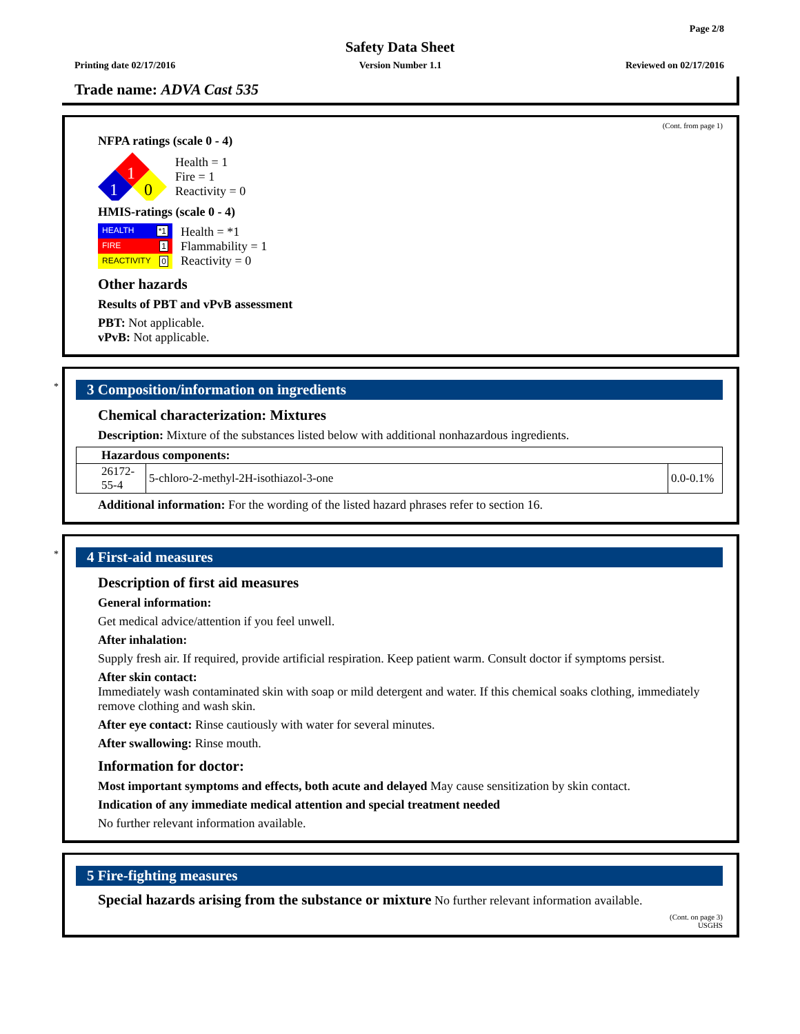Page 2/8
Safety Data Sheet
Printing date 02/17/2016 Version Number 1.1 Reviewed on 02/17/2016
Trade name: ADVA Cast 535
(Cont. from page 1)
NFPA ratings (scale 0 - 4)
1
1
0
Health = 1
Fire = 1
Reactivity = 0
HMIS-ratings (scale 0 - 4)
HEALTH *1
FIRE 1
REACTIVITY 0
Health = *1
Flammability = 1
Reactivity = 0
Other hazards
Results of PBT and vPvB assessment
PBT: Not applicable.
vPvB: Not applicable.
*
3 Composition/information on ingredients
Chemical characterization: Mixtures
Description: Mixture of the substances listed below with additional nonhazardous ingredients.
| Hazardous components: | | |
| --- | --- | --- |
| 26172-55-4 | 5-chloro-2-methyl-2H-isothiazol-3-one | 0.0-0.1% |
Additional information: For the wording of the listed hazard phrases refer to section 16.
*
4 First-aid measures
Description of first aid measures
General information:
Get medical advice/attention if you feel unwell.
After inhalation:
Supply fresh air. If required, provide artificial respiration. Keep patient warm. Consult doctor if symptoms persist.
After skin contact:
Immediately wash contaminated skin with soap or mild detergent and water. If this chemical soaks clothing, immediately remove clothing and wash skin.
After eye contact: Rinse cautiously with water for several minutes.
After swallowing: Rinse mouth.
Information for doctor:
Most important symptoms and effects, both acute and delayed May cause sensitization by skin contact.
Indication of any immediate medical attention and special treatment needed
No further relevant information available.
5 Fire-fighting measures
Special hazards arising from the substance or mixture No further relevant information available.
(Cont. on page 3)
USGHS